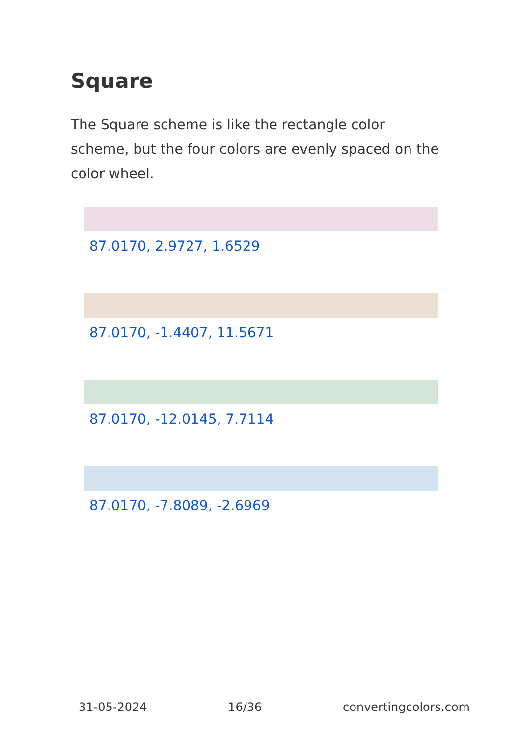Square
The Square scheme is like the rectangle color scheme, but the four colors are evenly spaced on the color wheel.
87.0170, 2.9727, 1.6529
87.0170, -1.4407, 11.5671
87.0170, -12.0145, 7.7114
87.0170, -7.8089, -2.6969
31-05-2024 16/36 convertingcolors.com